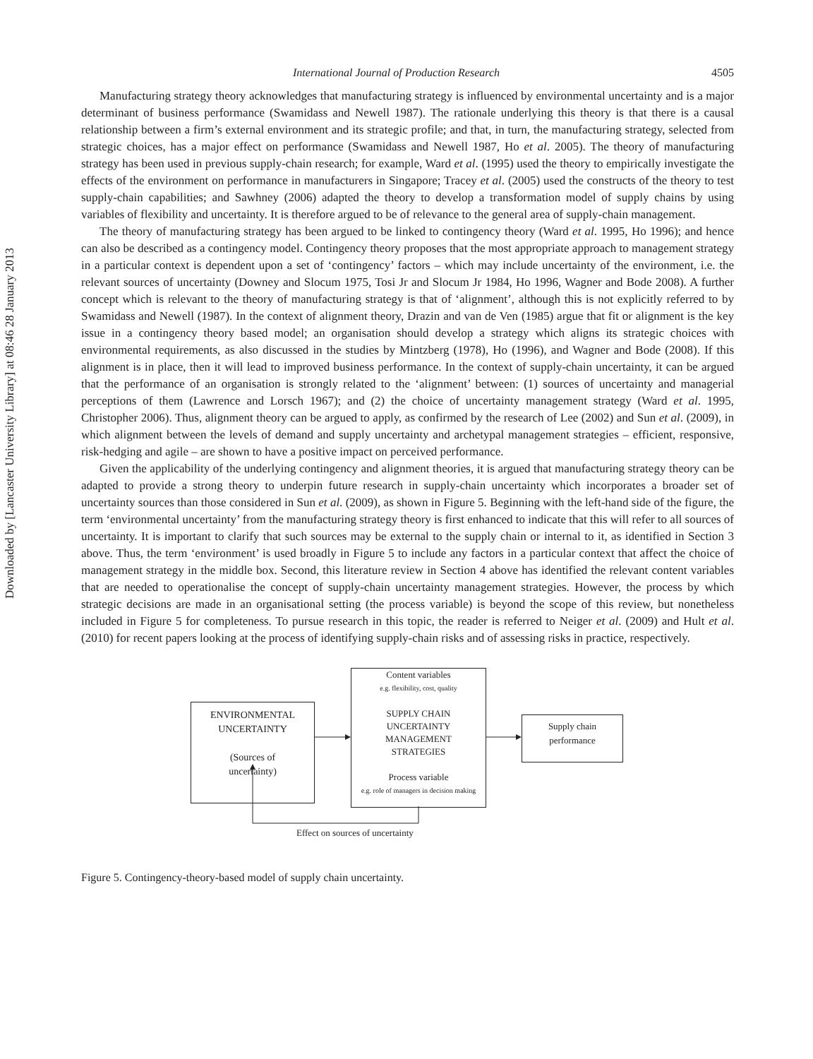Downloaded by [Lancaster University Library] at 08:46 28 January 2013
International Journal of Production Research 4505
Manufacturing strategy theory acknowledges that manufacturing strategy is influenced by environmental uncertainty and is a major determinant of business performance (Swamidass and Newell 1987). The rationale underlying this theory is that there is a causal relationship between a firm’s external environment and its strategic profile; and that, in turn, the manufacturing strategy, selected from strategic choices, has a major effect on performance (Swamidass and Newell 1987, Ho et al. 2005). The theory of manufacturing strategy has been used in previous supply-chain research; for example, Ward et al. (1995) used the theory to empirically investigate the effects of the environment on performance in manufacturers in Singapore; Tracey et al. (2005) used the constructs of the theory to test supply-chain capabilities; and Sawhney (2006) adapted the theory to develop a transformation model of supply chains by using variables of flexibility and uncertainty. It is therefore argued to be of relevance to the general area of supply-chain management.
The theory of manufacturing strategy has been argued to be linked to contingency theory (Ward et al. 1995, Ho 1996); and hence can also be described as a contingency model. Contingency theory proposes that the most appropriate approach to management strategy in a particular context is dependent upon a set of ‘contingency’ factors – which may include uncertainty of the environment, i.e. the relevant sources of uncertainty (Downey and Slocum 1975, Tosi Jr and Slocum Jr 1984, Ho 1996, Wagner and Bode 2008). A further concept which is relevant to the theory of manufacturing strategy is that of ‘alignment’, although this is not explicitly referred to by Swamidass and Newell (1987). In the context of alignment theory, Drazin and van de Ven (1985) argue that fit or alignment is the key issue in a contingency theory based model; an organisation should develop a strategy which aligns its strategic choices with environmental requirements, as also discussed in the studies by Mintzberg (1978), Ho (1996), and Wagner and Bode (2008). If this alignment is in place, then it will lead to improved business performance. In the context of supply-chain uncertainty, it can be argued that the performance of an organisation is strongly related to the ‘alignment’ between: (1) sources of uncertainty and managerial perceptions of them (Lawrence and Lorsch 1967); and (2) the choice of uncertainty management strategy (Ward et al. 1995, Christopher 2006). Thus, alignment theory can be argued to apply, as confirmed by the research of Lee (2002) and Sun et al. (2009), in which alignment between the levels of demand and supply uncertainty and archetypal management strategies – efficient, responsive, risk-hedging and agile – are shown to have a positive impact on perceived performance.
Given the applicability of the underlying contingency and alignment theories, it is argued that manufacturing strategy theory can be adapted to provide a strong theory to underpin future research in supply-chain uncertainty which incorporates a broader set of uncertainty sources than those considered in Sun et al. (2009), as shown in Figure 5. Beginning with the left-hand side of the figure, the term ‘environmental uncertainty’ from the manufacturing strategy theory is first enhanced to indicate that this will refer to all sources of uncertainty. It is important to clarify that such sources may be external to the supply chain or internal to it, as identified in Section 3 above. Thus, the term ‘environment’ is used broadly in Figure 5 to include any factors in a particular context that affect the choice of management strategy in the middle box. Second, this literature review in Section 4 above has identified the relevant content variables that are needed to operationalise the concept of supply-chain uncertainty management strategies. However, the process by which strategic decisions are made in an organisational setting (the process variable) is beyond the scope of this review, but nonetheless included in Figure 5 for completeness. To pursue research in this topic, the reader is referred to Neiger et al. (2009) and Hult et al. (2010) for recent papers looking at the process of identifying supply-chain risks and of assessing risks in practice, respectively.
ENVIRONMENTAL
UNCERTAINTY
(Sources of
uncertainty)
Content variables
e.g. flexibility, cost, quality
SUPPLY CHAIN
UNCERTAINTY
MANAGEMENT
STRATEGIES
Process variable
e.g. role of managers in decision making
Supply chain
performance
Effect on sources of uncertainty
Figure 5. Contingency-theory-based model of supply chain uncertainty.